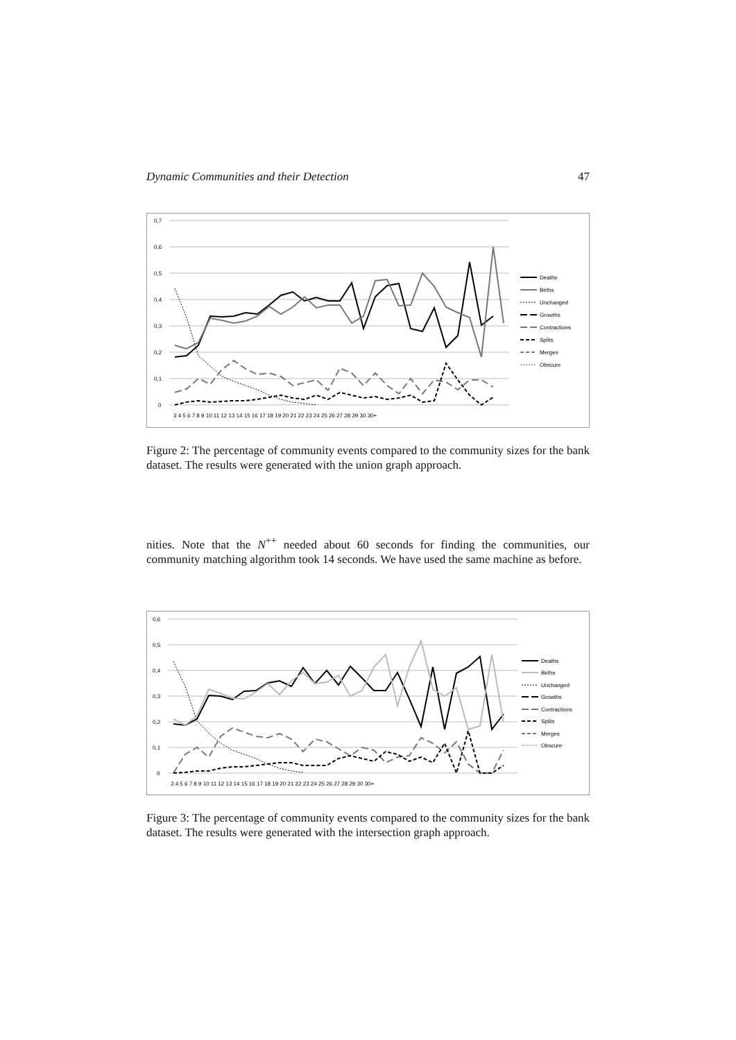Dynamic Communities and their Detection 47
0,7
0,6
0,5
0,4
0,3
0,2
0,1
0
3 4 5 6 7 8 9 10 11 12 13 14 15 16 17 18 19 20 21 22 23 24 25 26 27 28 29 30 30+
Deaths
Births
Unchanged
Growths
Contractions
Splits
Merges
Obscure
Figure 2: The percentage of community events compared to the community sizes for the bank dataset. The results were generated with the union graph approach.
nities. Note that the N<sup>++</sup> needed about 60 seconds for finding the communities, our community matching algorithm took 14 seconds. We have used the same machine as before.
0,6
0,5
0,4
0,3
0,2
0,1
0
3 4 5 6 7 8 9 10 11 12 13 14 15 16 17 18 19 20 21 22 23 24 25 26 27 28 29 30 30+
Deaths
Births
Unchanged
Growths
Contractions
Splits
Merges
Obscure
Figure 3: The percentage of community events compared to the community sizes for the bank dataset. The results were generated with the intersection graph approach.